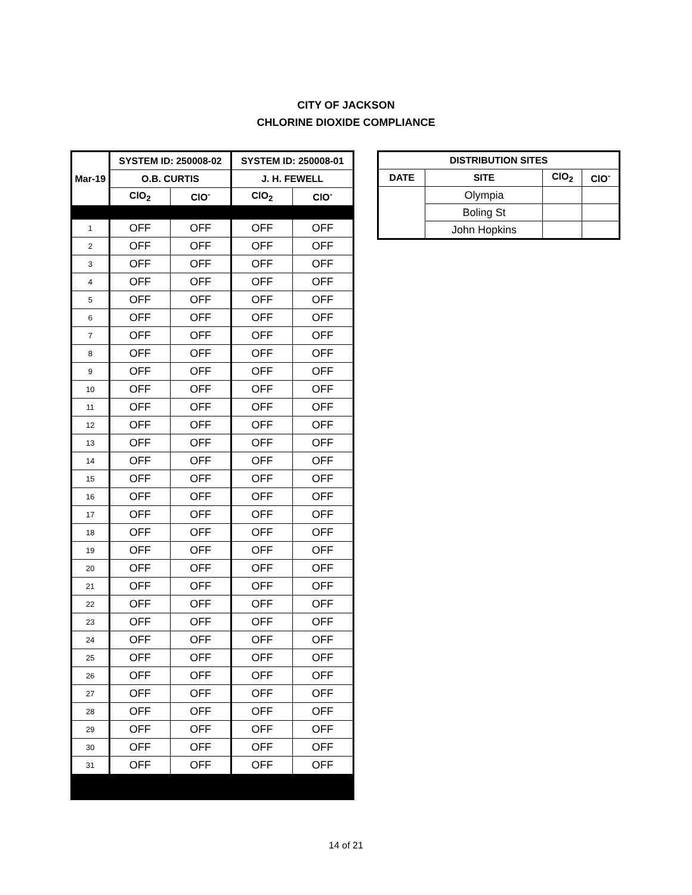CITY OF JACKSON
CHLORINE DIOXIDE COMPLIANCE
| Mar-19 | SYSTEM ID: 250008-02 | | SYSTEM ID: 250008-01 | |
| --- | --- | --- | --- | --- |
| | O.B. CURTIS | | J. H. FEWELL | |
| | ClO<sub>2</sub> | ClO<sup>-</sup> | ClO<sub>2</sub> | ClO<sup>-</sup> |
| 1 | OFF | OFF | OFF | OFF |
| 2 | OFF | OFF | OFF | OFF |
| 3 | OFF | OFF | OFF | OFF |
| 4 | OFF | OFF | OFF | OFF |
| 5 | OFF | OFF | OFF | OFF |
| 6 | OFF | OFF | OFF | OFF |
| 7 | OFF | OFF | OFF | OFF |
| 8 | OFF | OFF | OFF | OFF |
| 9 | OFF | OFF | OFF | OFF |
| 10 | OFF | OFF | OFF | OFF |
| 11 | OFF | OFF | OFF | OFF |
| 12 | OFF | OFF | OFF | OFF |
| 13 | OFF | OFF | OFF | OFF |
| 14 | OFF | OFF | OFF | OFF |
| 15 | OFF | OFF | OFF | OFF |
| 16 | OFF | OFF | OFF | OFF |
| 17 | OFF | OFF | OFF | OFF |
| 18 | OFF | OFF | OFF | OFF |
| 19 | OFF | OFF | OFF | OFF |
| 20 | OFF | OFF | OFF | OFF |
| 21 | OFF | OFF | OFF | OFF |
| 22 | OFF | OFF | OFF | OFF |
| 23 | OFF | OFF | OFF | OFF |
| 24 | OFF | OFF | OFF | OFF |
| 25 | OFF | OFF | OFF | OFF |
| 26 | OFF | OFF | OFF | OFF |
| 27 | OFF | OFF | OFF | OFF |
| 28 | OFF | OFF | OFF | OFF |
| 29 | OFF | OFF | OFF | OFF |
| 30 | OFF | OFF | OFF | OFF |
| 31 | OFF | OFF | OFF | OFF |
| DISTRIBUTION SITES | | | |
| --- | --- | --- | --- |
| DATE | SITE | ClO<sub>2</sub> | ClO<sup>-</sup> |
| | Olympia | | |
| | Boling St | | |
| | John Hopkins | | |
14 of 21